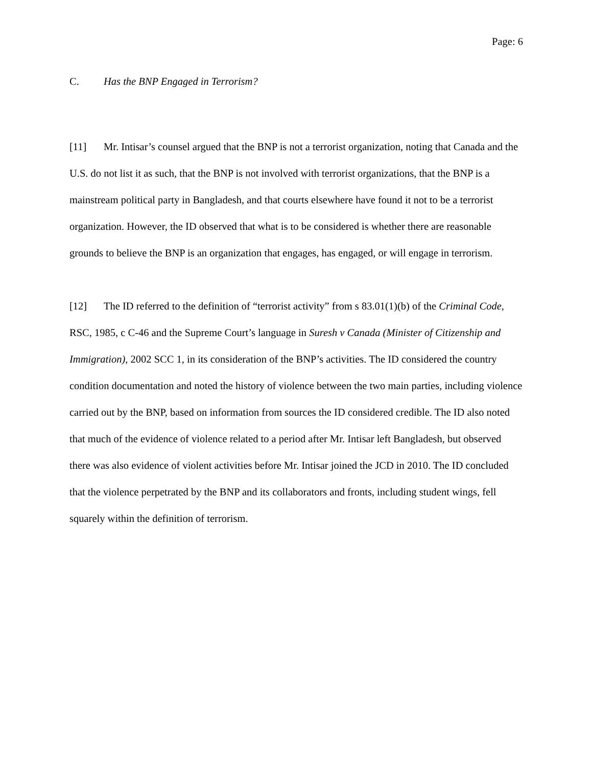Page: 6
C. Has the BNP Engaged in Terrorism?
[11] Mr. Intisar’s counsel argued that the BNP is not a terrorist organization, noting that Canada and the U.S. do not list it as such, that the BNP is not involved with terrorist organizations, that the BNP is a mainstream political party in Bangladesh, and that courts elsewhere have found it not to be a terrorist organization. However, the ID observed that what is to be considered is whether there are reasonable grounds to believe the BNP is an organization that engages, has engaged, or will engage in terrorism.
[12] The ID referred to the definition of “terrorist activity” from s 83.01(1)(b) of the Criminal Code, RSC, 1985, c C-46 and the Supreme Court’s language in Suresh v Canada (Minister of Citizenship and Immigration), 2002 SCC 1, in its consideration of the BNP’s activities. The ID considered the country condition documentation and noted the history of violence between the two main parties, including violence carried out by the BNP, based on information from sources the ID considered credible. The ID also noted that much of the evidence of violence related to a period after Mr. Intisar left Bangladesh, but observed there was also evidence of violent activities before Mr. Intisar joined the JCD in 2010. The ID concluded that the violence perpetrated by the BNP and its collaborators and fronts, including student wings, fell squarely within the definition of terrorism.